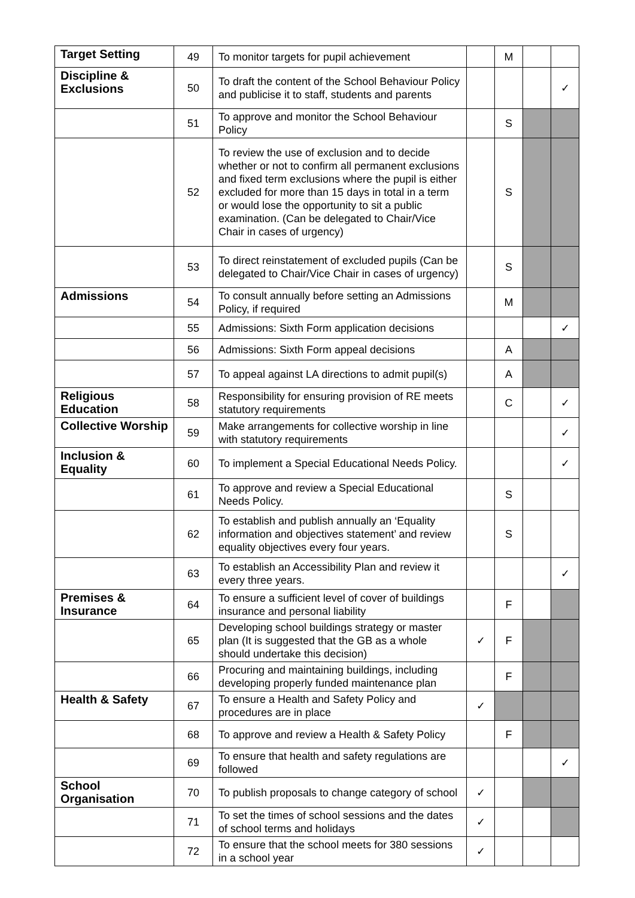| Target Setting | 49 | To monitor targets for pupil achievement | | M | | |
| Discipline & Exclusions | 50 | To draft the content of the School Behaviour Policy and publicise it to staff, students and parents | | | | ✓ |
| | 51 | To approve and monitor the School Behaviour Policy | | S | | |
| | 52 | To review the use of exclusion and to decide whether or not to confirm all permanent exclusions and fixed term exclusions where the pupil is either excluded for more than 15 days in total in a term or would lose the opportunity to sit a public examination. (Can be delegated to Chair/Vice Chair in cases of urgency) | | S | | |
| | 53 | To direct reinstatement of excluded pupils (Can be delegated to Chair/Vice Chair in cases of urgency) | | S | | |
| Admissions | 54 | To consult annually before setting an Admissions Policy, if required | | M | | |
| | 55 | Admissions: Sixth Form application decisions | | | | ✓ |
| | 56 | Admissions: Sixth Form appeal decisions | | A | | |
| | 57 | To appeal against LA directions to admit pupil(s) | | A | | |
| Religious Education | 58 | Responsibility for ensuring provision of RE meets statutory requirements | | C | | ✓ |
| Collective Worship | 59 | Make arrangements for collective worship in line with statutory requirements | | | | ✓ |
| Inclusion & Equality | 60 | To implement a Special Educational Needs Policy. | | | | ✓ |
| | 61 | To approve and review a Special Educational Needs Policy. | | S | | |
| | 62 | To establish and publish annually an ‘Equality information and objectives statement’ and review equality objectives every four years. | | S | | |
| | 63 | To establish an Accessibility Plan and review it every three years. | | | | ✓ |
| Premises & Insurance | 64 | To ensure a sufficient level of cover of buildings insurance and personal liability | | F | | |
| | 65 | Developing school buildings strategy or master plan (It is suggested that the GB as a whole should undertake this decision) | ✓ | F | | |
| | 66 | Procuring and maintaining buildings, including developing properly funded maintenance plan | | F | | |
| Health & Safety | 67 | To ensure a Health and Safety Policy and procedures are in place | ✓ | | | |
| | 68 | To approve and review a Health & Safety Policy | | F | | |
| | 69 | To ensure that health and safety regulations are followed | | | | ✓ |
| School Organisation | 70 | To publish proposals to change category of school | ✓ | | | |
| | 71 | To set the times of school sessions and the dates of school terms and holidays | ✓ | | | |
| | 72 | To ensure that the school meets for 380 sessions in a school year | ✓ | | | |